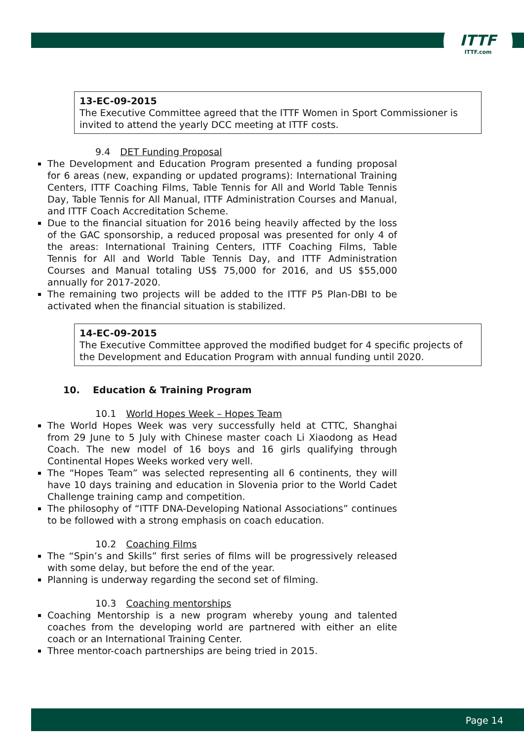ITTF
ITTF.com
13-EC-09-2015
The Executive Committee agreed that the ITTF Women in Sport Commissioner is invited to attend the yearly DCC meeting at ITTF costs.
9.4 DET Funding Proposal
The Development and Education Program presented a funding proposal for 6 areas (new, expanding or updated programs): International Training Centers, ITTF Coaching Films, Table Tennis for All and World Table Tennis Day, Table Tennis for All Manual, ITTF Administration Courses and Manual, and ITTF Coach Accreditation Scheme.
Due to the financial situation for 2016 being heavily affected by the loss of the GAC sponsorship, a reduced proposal was presented for only 4 of the areas: International Training Centers, ITTF Coaching Films, Table Tennis for All and World Table Tennis Day, and ITTF Administration Courses and Manual totaling US$ 75,000 for 2016, and US $55,000 annually for 2017-2020.
The remaining two projects will be added to the ITTF P5 Plan-DBI to be activated when the financial situation is stabilized.
14-EC-09-2015
The Executive Committee approved the modified budget for 4 specific projects of the Development and Education Program with annual funding until 2020.
10. Education & Training Program
10.1 World Hopes Week – Hopes Team
The World Hopes Week was very successfully held at CTTC, Shanghai from 29 June to 5 July with Chinese master coach Li Xiaodong as Head Coach. The new model of 16 boys and 16 girls qualifying through Continental Hopes Weeks worked very well.
The “Hopes Team” was selected representing all 6 continents, they will have 10 days training and education in Slovenia prior to the World Cadet Challenge training camp and competition.
The philosophy of “ITTF DNA-Developing National Associations” continues to be followed with a strong emphasis on coach education.
10.2 Coaching Films
The “Spin’s and Skills” first series of films will be progressively released with some delay, but before the end of the year.
Planning is underway regarding the second set of filming.
10.3 Coaching mentorships
Coaching Mentorship is a new program whereby young and talented coaches from the developing world are partnered with either an elite coach or an International Training Center.
Three mentor-coach partnerships are being tried in 2015.
Page 14